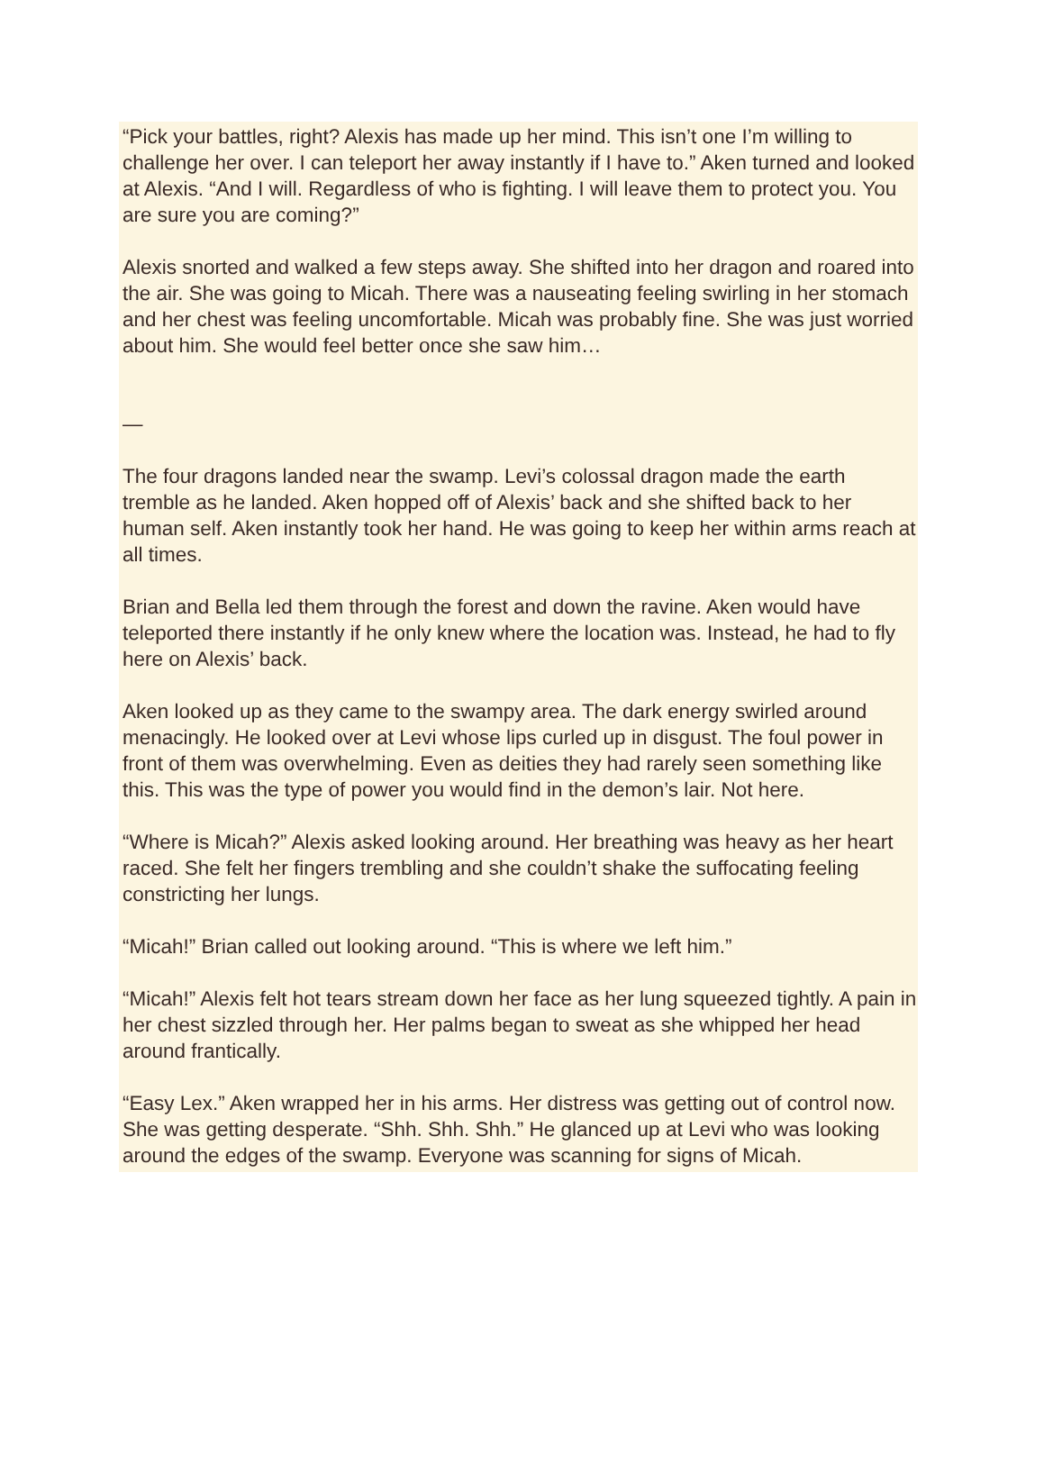“Pick your battles, right? Alexis has made up her mind. This isn’t one I’m willing to challenge her over. I can teleport her away instantly if I have to.” Aken turned and looked at Alexis. “And I will. Regardless of who is fighting. I will leave them to protect you. You are sure you are coming?”
Alexis snorted and walked a few steps away. She shifted into her dragon and roared into the air. She was going to Micah. There was a nauseating feeling swirling in her stomach and her chest was feeling uncomfortable. Micah was probably fine. She was just worried about him. She would feel better once she saw him…
—
The four dragons landed near the swamp. Levi’s colossal dragon made the earth tremble as he landed. Aken hopped off of Alexis’ back and she shifted back to her human self. Aken instantly took her hand. He was going to keep her within arms reach at all times.
Brian and Bella led them through the forest and down the ravine. Aken would have teleported there instantly if he only knew where the location was. Instead, he had to fly here on Alexis’ back.
Aken looked up as they came to the swampy area. The dark energy swirled around menacingly. He looked over at Levi whose lips curled up in disgust. The foul power in front of them was overwhelming. Even as deities they had rarely seen something like this. This was the type of power you would find in the demon’s lair. Not here.
“Where is Micah?” Alexis asked looking around. Her breathing was heavy as her heart raced. She felt her fingers trembling and she couldn’t shake the suffocating feeling constricting her lungs.
“Micah!” Brian called out looking around. “This is where we left him.”
“Micah!” Alexis felt hot tears stream down her face as her lung squeezed tightly. A pain in her chest sizzled through her. Her palms began to sweat as she whipped her head around frantically.
“Easy Lex.” Aken wrapped her in his arms. Her distress was getting out of control now. She was getting desperate. “Shh. Shh. Shh.” He glanced up at Levi who was looking around the edges of the swamp. Everyone was scanning for signs of Micah.